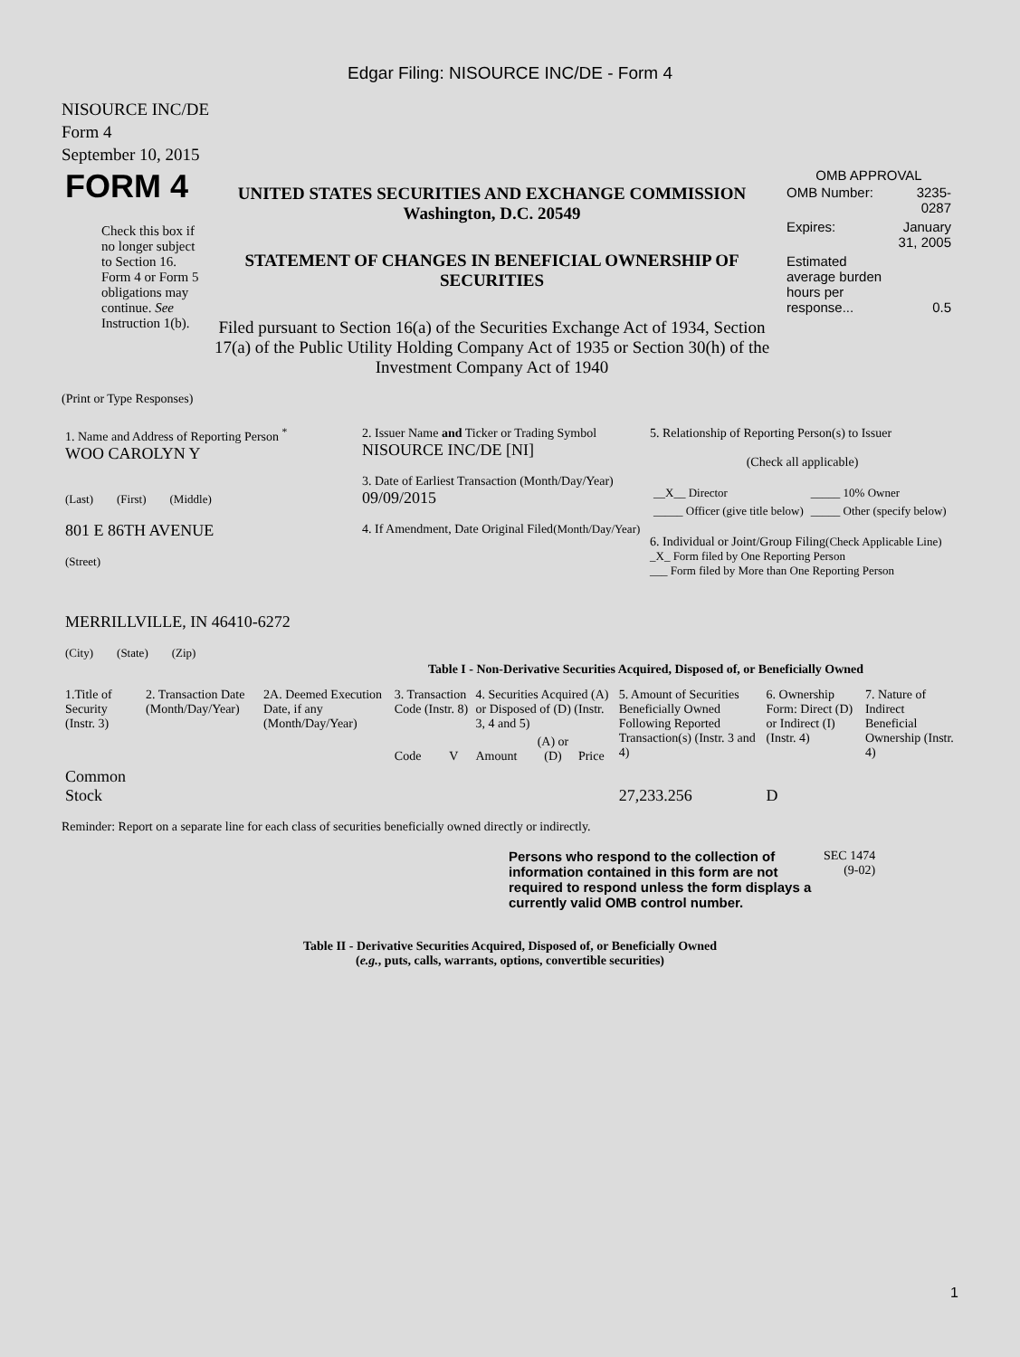Edgar Filing: NISOURCE INC/DE - Form 4
NISOURCE INC/DE
Form 4
September 10, 2015
| FORM 4 Check this box if no longer subject to Section 16. Form 4 or Form 5 obligations may continue. See Instruction 1(b). | UNITED STATES SECURITIES AND EXCHANGE COMMISSION Washington, D.C. 20549 STATEMENT OF CHANGES IN BENEFICIAL OWNERSHIP OF SECURITIES Filed pursuant to Section 16(a) of the Securities Exchange Act of 1934, Section 17(a) of the Public Utility Holding Company Act of 1935 or Section 30(h) of the Investment Company Act of 1940 | OMB APPROVAL / OMB Number: / 3235-0287 / / Expires: / January 31, 2005 / / Estimated average burden hours per response... / 0.5 / |
(Print or Type Responses)
| 1. Name and Address of Reporting Person <sup>*</sup> WOO CAROLYN Y (Last) (First) (Middle) 801 E 86TH AVENUE (Street) MERRILLVILLE, IN 46410-6272 (City) (State) (Zip) | 2. Issuer Name and Ticker or Trading Symbol NISOURCE INC/DE [NI] 3. Date of Earliest Transaction (Month/Day/Year) 09/09/2015 4. If Amendment, Date Original Filed (Month/Day/Year) | 5. Relationship of Reporting Person(s) to Issuer (Check all applicable) / __X__ Director / _____ 10% Owner / / _____ Officer (give title below) / _____ Other (specify below) / 6. Individual or Joint/Group Filing (Check Applicable Line) _X_ Form filed by One Reporting Person ___ Form filed by More than One Reporting Person |
Table I - Non-Derivative Securities Acquired, Disposed of, or Beneficially Owned
| 1.Title of Security (Instr. 3) | 2. Transaction Date (Month/Day/Year) | 2A. Deemed Execution Date, if any (Month/Day/Year) | 3. Transaction Code (Instr. 8) | | 4. Securities Acquired (A) or Disposed of (D) (Instr. 3, 4 and 5) | | | 5. Amount of Securities Beneficially Owned Following Reported Transaction(s) (Instr. 3 and 4) | 6. Ownership Form: Direct (D) or Indirect (I) (Instr. 4) | 7. Nature of Indirect Beneficial Ownership (Instr. 4) |
| --- | --- | --- | --- | --- | --- | --- | --- | --- | --- | --- |
| | | | Code | V | Amount | (A) or (D) | Price | | | |
| Common Stock | | | | | | | | 27,233.256 | D | |
Reminder: Report on a separate line for each class of securities beneficially owned directly or indirectly.
| Persons who respond to the collection of information contained in this form are not required to respond unless the form displays a currently valid OMB control number. | SEC 1474 (9-02) |
Table II - Derivative Securities Acquired, Disposed of, or Beneficially Owned
(e.g., puts, calls, warrants, options, convertible securities)
1